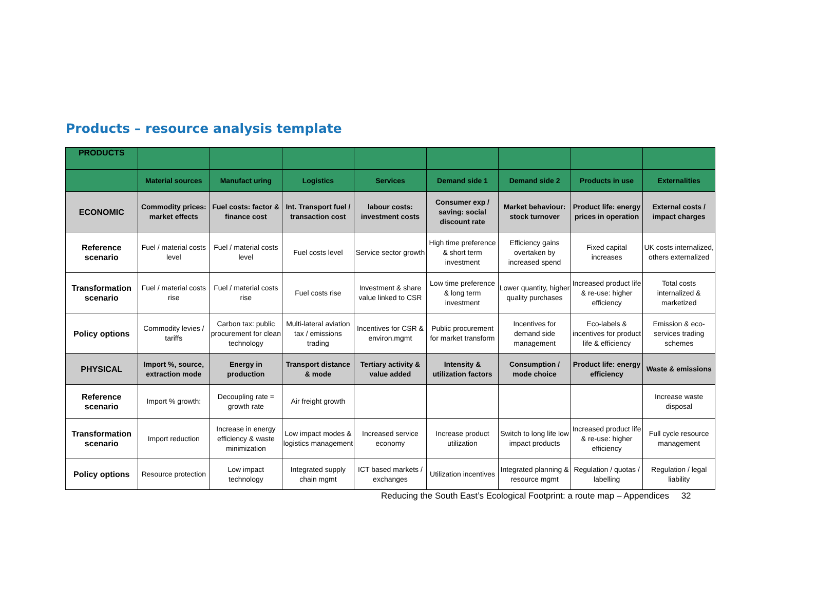Products – resource analysis template
| PRODUCTS | | | | | | | | |
| | Material sources | Manufact uring | Logistics | Services | Demand side 1 | Demand side 2 | Products in use | Externalities |
| ECONOMIC | Commodity prices: market effects | Fuel costs: factor & finance cost | Int. Transport fuel / transaction cost | labour costs: investment costs | Consumer exp / saving: social discount rate | Market behaviour: stock turnover | Product life: energy prices in operation | External costs / impact charges |
| Reference scenario | Fuel / material costs level | Fuel / material costs level | Fuel costs level | Service sector growth | High time preference & short term investment | Efficiency gains overtaken by increased spend | Fixed capital increases | UK costs internalized, others externalized |
| Transformation scenario | Fuel / material costs rise | Fuel / material costs rise | Fuel costs rise | Investment & share value linked to CSR | Low time preference & long term investment | Lower quantity, higher quality purchases | Increased product life & re-use: higher efficiency | Total costs internalized & marketized |
| Policy options | Commodity levies / tariffs | Carbon tax: public procurement for clean technology | Multi-lateral aviation tax / emissions trading | Incentives for CSR & environ.mgmt | Public procurement for market transform | Incentives for demand side management | Eco-labels & incentives for product life & efficiency | Emission & eco-services trading schemes |
| PHYSICAL | Import %, source, extraction mode | Energy in production | Transport distance & mode | Tertiary activity & value added | Intensity & utilization factors | Consumption / mode choice | Product life: energy efficiency | Waste & emissions |
| Reference scenario | Import % growth: | Decoupling rate = growth rate | Air freight growth | | | | | Increase waste disposal |
| Transformation scenario | Import reduction | Increase in energy efficiency & waste minimization | Low impact modes & logistics management | Increased service economy | Increase product utilization | Switch to long life low impact products | Increased product life & re-use: higher efficiency | Full cycle resource management |
| Policy options | Resource protection | Low impact technology | Integrated supply chain mgmt | ICT based markets / exchanges | Utilization incentives | Integrated planning & resource mgmt | Regulation / quotas / labelling | Regulation / legal liability |
Reducing the South East’s Ecological Footprint: a route map – Appendices 32